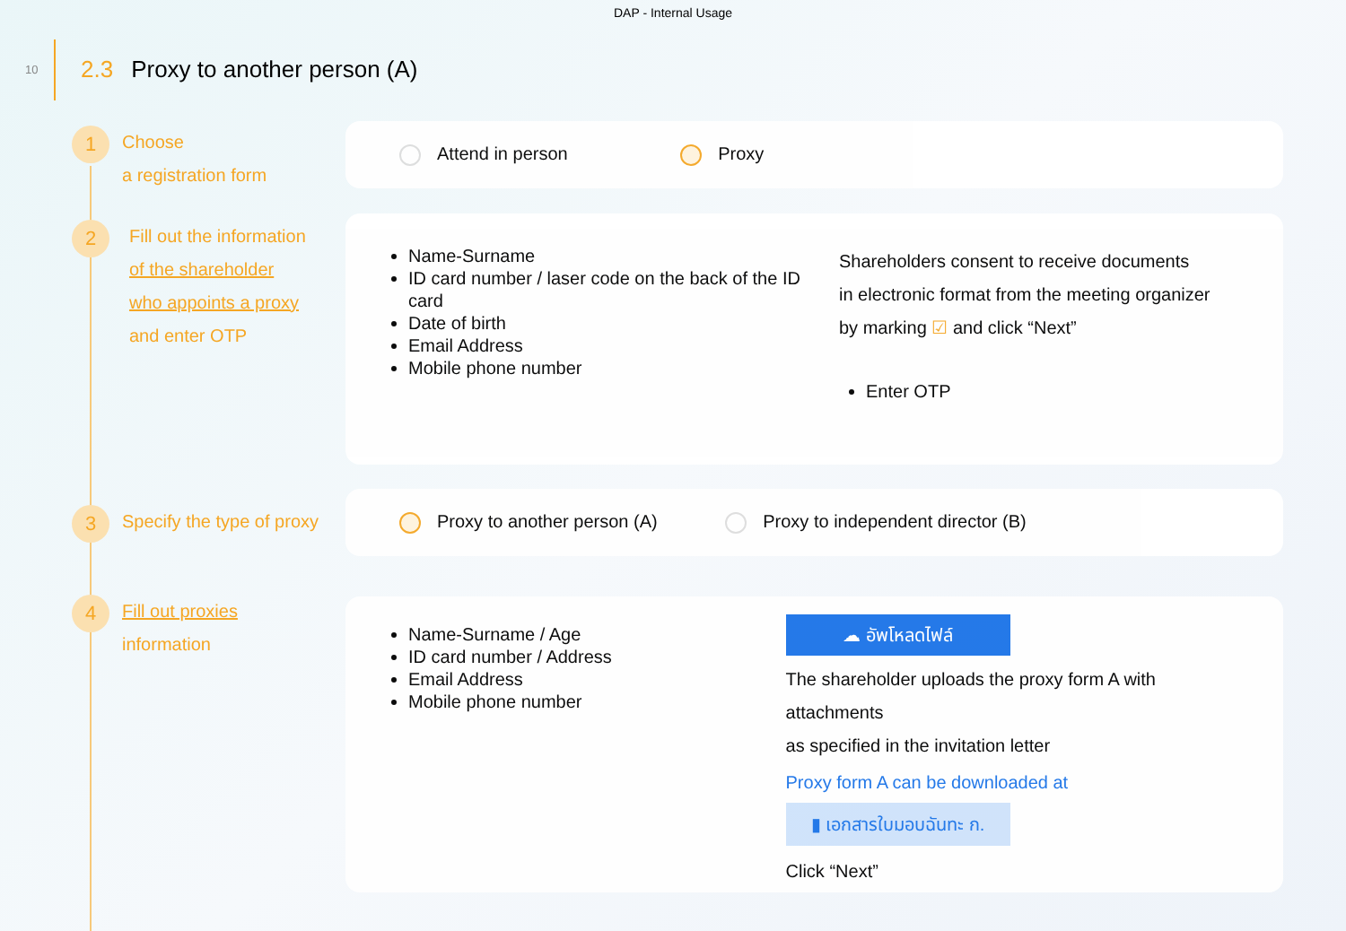DAP - Internal Usage
10
2.3 Proxy to another person (A)
1 Choose
a registration form
Attend in person Proxy
2 Fill out the information
of the shareholder
who appoints a proxy
and enter OTP
Name-Surname
ID card number / laser code on the back of the ID card
Date of birth
Email Address
Mobile phone number
Shareholders consent to receive documents
in electronic format from the meeting organizer
by marking ☑ and click “Next”
Enter OTP
3 Specify the type of proxy
Proxy to another person (A) Proxy to independent director (B)
4 Fill out proxies
information
Name-Surname / Age
ID card number / Address
Email Address
Mobile phone number
☁ อัพโหลดไฟล์
The shareholder uploads the proxy form A with attachments
as specified in the invitation letter
Proxy form A can be downloaded at
▮ เอกสารใบมอบฉันทะ ก.
Click “Next”